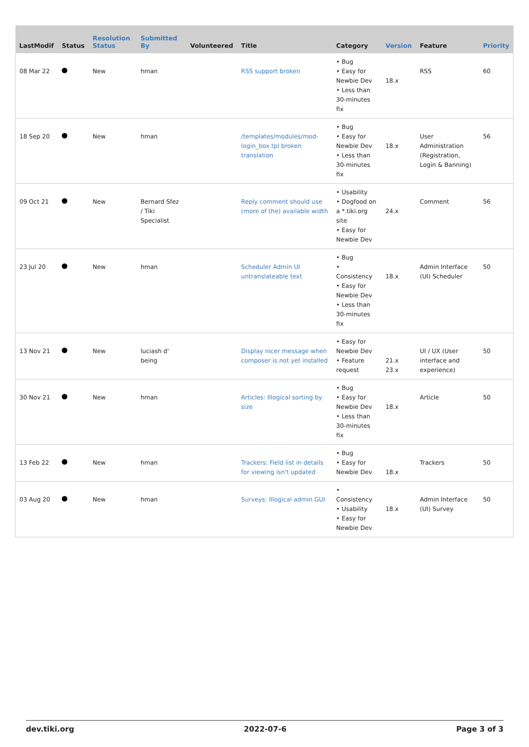| LastModif | Status | Resolution Status | Submitted By | Volunteered | Title | Category | Version | Feature | Priority |
| --- | --- | --- | --- | --- | --- | --- | --- | --- | --- |
| 08 Mar 22 | | New | hman | | RSS support broken | • Bug • Easy for Newbie Dev • Less than 30-minutes fix | 18.x | RSS | 60 |
| 18 Sep 20 | | New | hman | | /templates/modules/mod-login_box.tpl broken translation | • Bug • Easy for Newbie Dev • Less than 30-minutes fix | 18.x | User Administration (Registration, Login & Banning) | 56 |
| 09 Oct 21 | | New | Bernard Sfez / Tiki Specialist | | Reply comment should use (more of the) available width | • Usability • Dogfood on a *.tiki.org site • Easy for Newbie Dev | 24.x | Comment | 56 |
| 23 Jul 20 | | New | hman | | Scheduler Admin UI untranslateable text | • Bug • Consistency • Easy for Newbie Dev • Less than 30-minutes fix | 18.x | Admin Interface (UI) Scheduler | 50 |
| 13 Nov 21 | | New | luciash d' being | | Display nicer message when composer is not yet installed | • Easy for Newbie Dev • Feature request | 21.x 23.x | UI / UX (User interface and experience) | 50 |
| 30 Nov 21 | | New | hman | | Articles: Illogical sorting by size | • Bug • Easy for Newbie Dev • Less than 30-minutes fix | 18.x | Article | 50 |
| 13 Feb 22 | | New | hman | | Trackers: Field list in details for viewing isn't updated | • Bug • Easy for Newbie Dev | 18.x | Trackers | 50 |
| 03 Aug 20 | | New | hman | | Surveys: Illogical admin GUI | • Consistency • Usability • Easy for Newbie Dev | 18.x | Admin Interface (UI) Survey | 50 |
dev.tiki.org 2022-07-6 Page 3 of 3